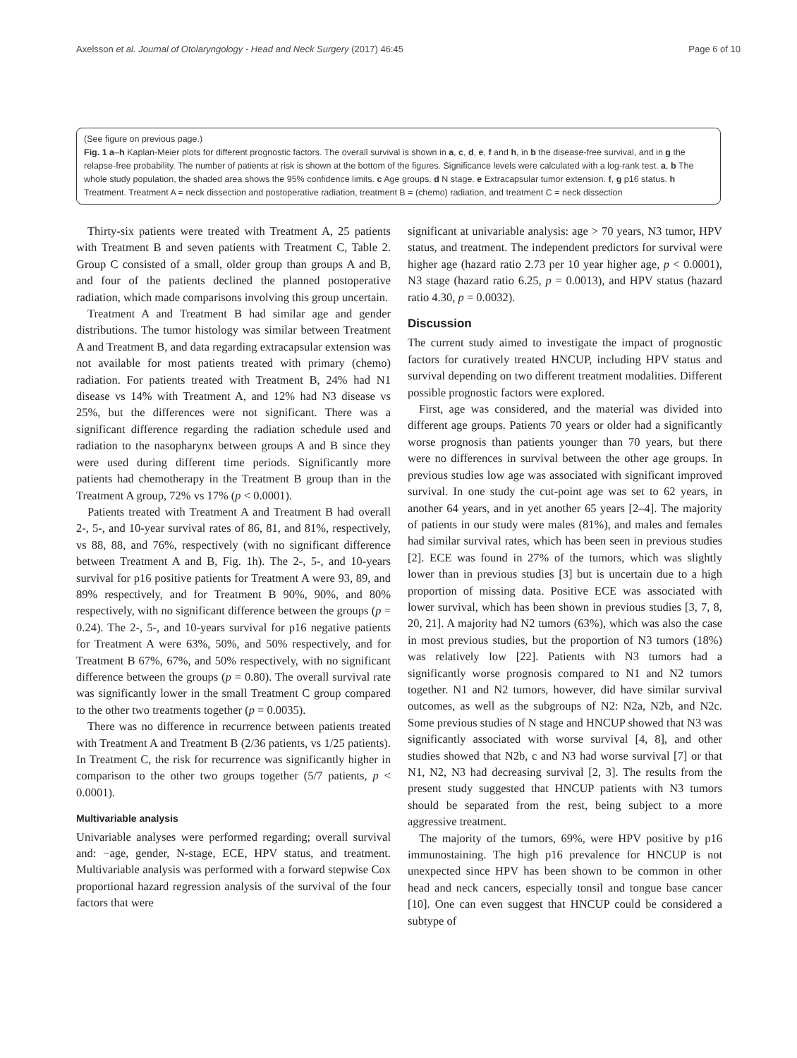Axelsson et al. Journal of Otolaryngology - Head and Neck Surgery (2017) 46:45 Page 6 of 10
(See figure on previous page.)
Fig. 1 a–h Kaplan-Meier plots for different prognostic factors. The overall survival is shown in a, c, d, e, f and h, in b the disease-free survival, and in g the relapse-free probability. The number of patients at risk is shown at the bottom of the figures. Significance levels were calculated with a log-rank test. a, b The whole study population, the shaded area shows the 95% confidence limits. c Age groups. d N stage. e Extracapsular tumor extension. f, g p16 status. h Treatment. Treatment A = neck dissection and postoperative radiation, treatment B = (chemo) radiation, and treatment C = neck dissection
Thirty-six patients were treated with Treatment A, 25 patients with Treatment B and seven patients with Treatment C, Table 2. Group C consisted of a small, older group than groups A and B, and four of the patients declined the planned postoperative radiation, which made comparisons involving this group uncertain.
Treatment A and Treatment B had similar age and gender distributions. The tumor histology was similar between Treatment A and Treatment B, and data regarding extracapsular extension was not available for most patients treated with primary (chemo) radiation. For patients treated with Treatment B, 24% had N1 disease vs 14% with Treatment A, and 12% had N3 disease vs 25%, but the differences were not significant. There was a significant difference regarding the radiation schedule used and radiation to the nasopharynx between groups A and B since they were used during different time periods. Significantly more patients had chemotherapy in the Treatment B group than in the Treatment A group, 72% vs 17% (p < 0.0001).
Patients treated with Treatment A and Treatment B had overall 2-, 5-, and 10-year survival rates of 86, 81, and 81%, respectively, vs 88, 88, and 76%, respectively (with no significant difference between Treatment A and B, Fig. 1h). The 2-, 5-, and 10-years survival for p16 positive patients for Treatment A were 93, 89, and 89% respectively, and for Treatment B 90%, 90%, and 80% respectively, with no significant difference between the groups (p = 0.24). The 2-, 5-, and 10-years survival for p16 negative patients for Treatment A were 63%, 50%, and 50% respectively, and for Treatment B 67%, 67%, and 50% respectively, with no significant difference between the groups (p = 0.80). The overall survival rate was significantly lower in the small Treatment C group compared to the other two treatments together (p = 0.0035).
There was no difference in recurrence between patients treated with Treatment A and Treatment B (2/36 patients, vs 1/25 patients). In Treatment C, the risk for recurrence was significantly higher in comparison to the other two groups together (5/7 patients, p < 0.0001).
Multivariable analysis
Univariable analyses were performed regarding; overall survival and: −age, gender, N-stage, ECE, HPV status, and treatment. Multivariable analysis was performed with a forward stepwise Cox proportional hazard regression analysis of the survival of the four factors that were
significant at univariable analysis: age > 70 years, N3 tumor, HPV status, and treatment. The independent predictors for survival were higher age (hazard ratio 2.73 per 10 year higher age, p < 0.0001), N3 stage (hazard ratio 6.25, p = 0.0013), and HPV status (hazard ratio 4.30, p = 0.0032).
Discussion
The current study aimed to investigate the impact of prognostic factors for curatively treated HNCUP, including HPV status and survival depending on two different treatment modalities. Different possible prognostic factors were explored.
First, age was considered, and the material was divided into different age groups. Patients 70 years or older had a significantly worse prognosis than patients younger than 70 years, but there were no differences in survival between the other age groups. In previous studies low age was associated with significant improved survival. In one study the cut-point age was set to 62 years, in another 64 years, and in yet another 65 years [2–4]. The majority of patients in our study were males (81%), and males and females had similar survival rates, which has been seen in previous studies [2]. ECE was found in 27% of the tumors, which was slightly lower than in previous studies [3] but is uncertain due to a high proportion of missing data. Positive ECE was associated with lower survival, which has been shown in previous studies [3, 7, 8, 20, 21]. A majority had N2 tumors (63%), which was also the case in most previous studies, but the proportion of N3 tumors (18%) was relatively low [22]. Patients with N3 tumors had a significantly worse prognosis compared to N1 and N2 tumors together. N1 and N2 tumors, however, did have similar survival outcomes, as well as the subgroups of N2: N2a, N2b, and N2c. Some previous studies of N stage and HNCUP showed that N3 was significantly associated with worse survival [4, 8], and other studies showed that N2b, c and N3 had worse survival [7] or that N1, N2, N3 had decreasing survival [2, 3]. The results from the present study suggested that HNCUP patients with N3 tumors should be separated from the rest, being subject to a more aggressive treatment.
The majority of the tumors, 69%, were HPV positive by p16 immunostaining. The high p16 prevalence for HNCUP is not unexpected since HPV has been shown to be common in other head and neck cancers, especially tonsil and tongue base cancer [10]. One can even suggest that HNCUP could be considered a subtype of